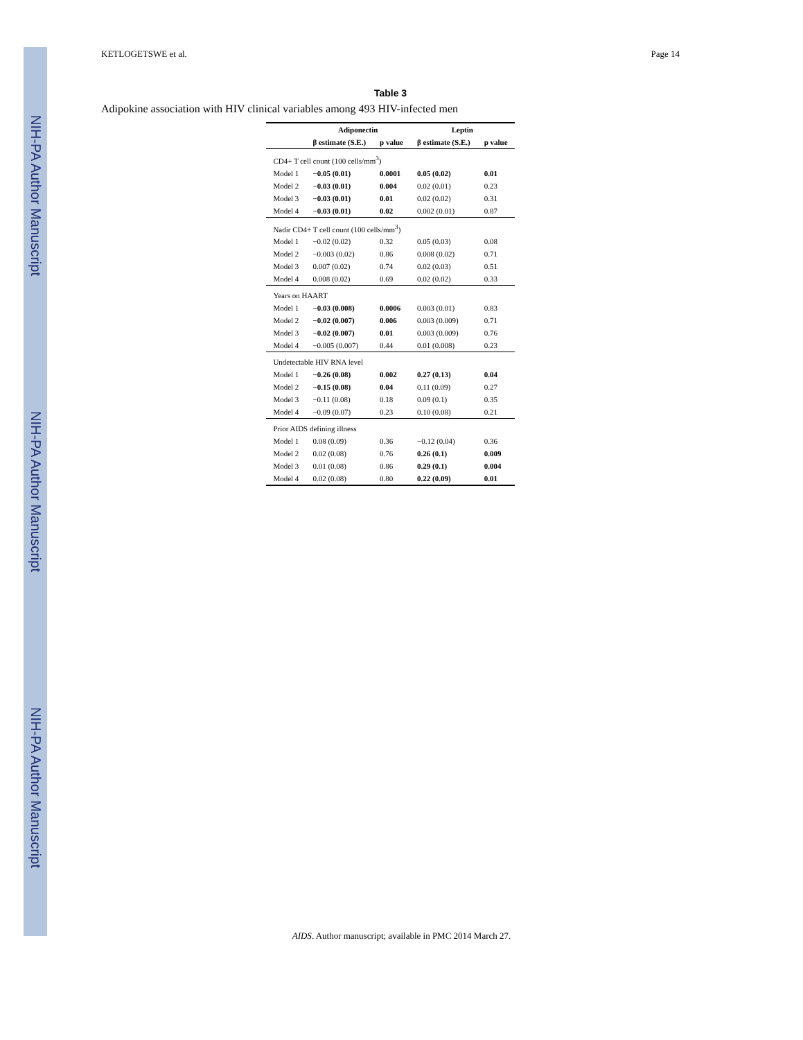NIH-PA Author Manuscript
NIH-PA Author Manuscript
NIH-PA Author Manuscript
KETLOGETSWE et al. Page 14
Table 3
Adipokine association with HIV clinical variables among 493 HIV-infected men
| | Adiponectin | | Leptin | |
| --- | --- | --- | --- | --- |
| | β estimate (S.E.) | p value | β estimate (S.E.) | p value |
| CD4+ T cell count (100 cells/mm<sup>3</sup>) | | | | |
| Model 1 | −0.05 (0.01) | 0.0001 | 0.05 (0.02) | 0.01 |
| Model 2 | −0.03 (0.01) | 0.004 | 0.02 (0.01) | 0.23 |
| Model 3 | −0.03 (0.01) | 0.01 | 0.02 (0.02) | 0.31 |
| Model 4 | −0.03 (0.01) | 0.02 | 0.002 (0.01) | 0.87 |
| Nadir CD4+ T cell count (100 cells/mm<sup>3</sup>) | | | | |
| Model 1 | −0.02 (0.02) | 0.32 | 0.05 (0.03) | 0.08 |
| Model 2 | −0.003 (0.02) | 0.86 | 0.008 (0.02) | 0.71 |
| Model 3 | 0.007 (0.02) | 0.74 | 0.02 (0.03) | 0.51 |
| Model 4 | 0.008 (0.02) | 0.69 | 0.02 (0.02) | 0.33 |
| Years on HAART | | | | |
| Model 1 | −0.03 (0.008) | 0.0006 | 0.003 (0.01) | 0.83 |
| Model 2 | −0.02 (0.007) | 0.006 | 0.003 (0.009) | 0.71 |
| Model 3 | −0.02 (0.007) | 0.01 | 0.003 (0.009) | 0.76 |
| Model 4 | −0.005 (0.007) | 0.44 | 0.01 (0.008) | 0.23 |
| Undetectable HIV RNA level | | | | |
| Model 1 | −0.26 (0.08) | 0.002 | 0.27 (0.13) | 0.04 |
| Model 2 | −0.15 (0.08) | 0.04 | 0.11 (0.09) | 0.27 |
| Model 3 | −0.11 (0.08) | 0.18 | 0.09 (0.1) | 0.35 |
| Model 4 | −0.09 (0.07) | 0.23 | 0.10 (0.08) | 0.21 |
| Prior AIDS defining illness | | | | |
| Model 1 | 0.08 (0.09) | 0.36 | −0.12 (0.04) | 0.36 |
| Model 2 | 0.02 (0.08) | 0.76 | 0.26 (0.1) | 0.009 |
| Model 3 | 0.01 (0.08) | 0.86 | 0.29 (0.1) | 0.004 |
| Model 4 | 0.02 (0.08) | 0.80 | 0.22 (0.09) | 0.01 |
AIDS. Author manuscript; available in PMC 2014 March 27.